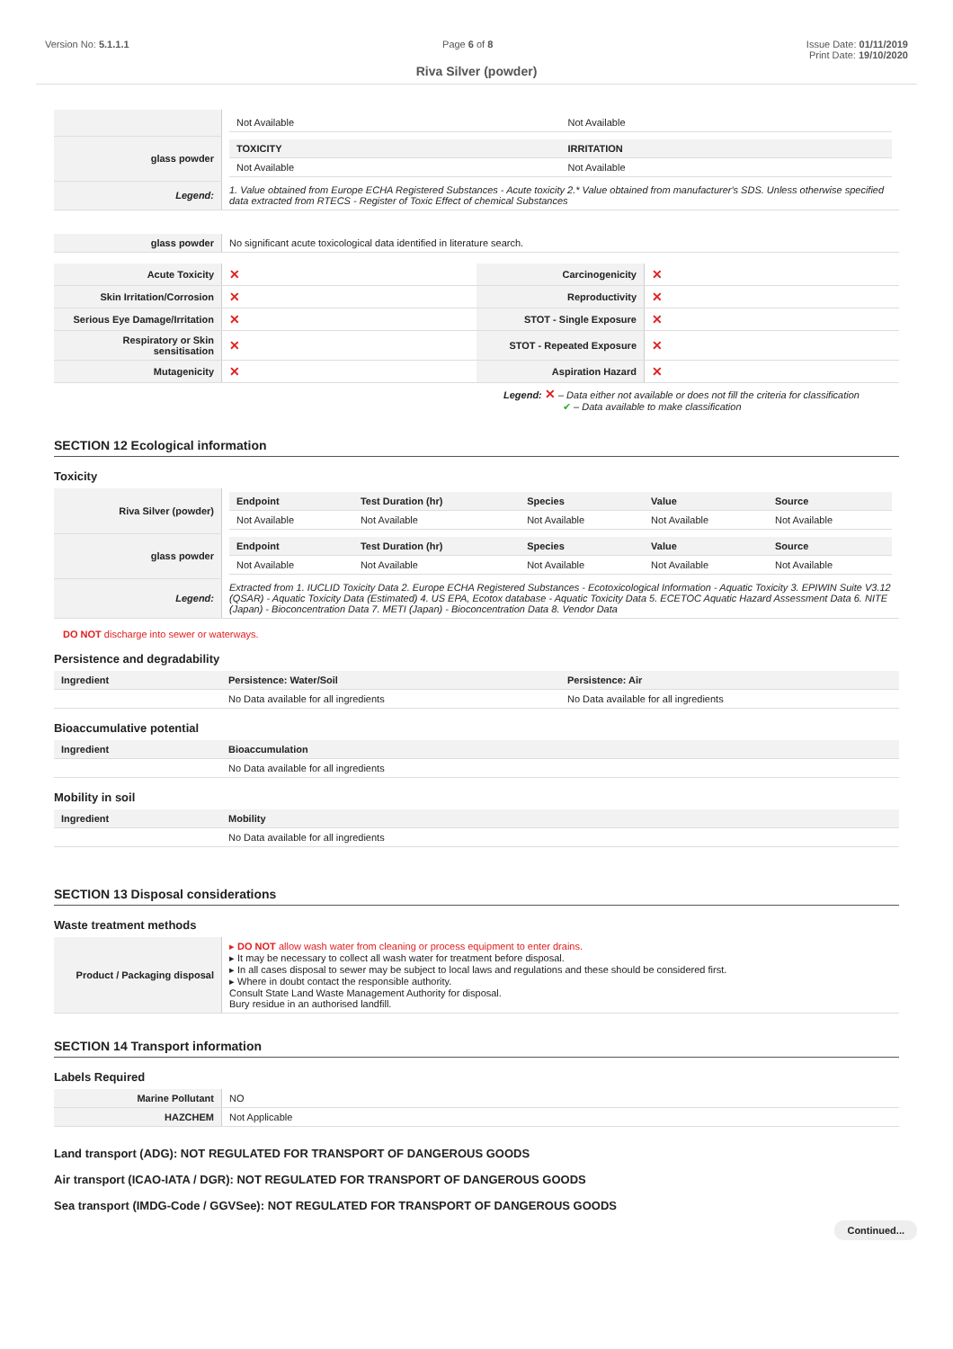Version No: 5.1.1.1 Page 6 of 8 Issue Date: 01/11/2019
Print Date: 19/10/2020
Riva Silver (powder)
| | / Not Available / Not Available / |
| glass powder | / TOXICITY / IRRITATION / / --- / --- / / Not Available / Not Available / |
| Legend: | 1. Value obtained from Europe ECHA Registered Substances - Acute toxicity 2.* Value obtained from manufacturer's SDS. Unless otherwise specified data extracted from RTECS - Register of Toxic Effect of chemical Substances |
| glass powder | No significant acute toxicological data identified in literature search. |
| Acute Toxicity | ✕ | Carcinogenicity | ✕ |
| Skin Irritation/Corrosion | ✕ | Reproductivity | ✕ |
| Serious Eye Damage/Irritation | ✕ | STOT - Single Exposure | ✕ |
| Respiratory or Skin sensitisation | ✕ | STOT - Repeated Exposure | ✕ |
| Mutagenicity | ✕ | Aspiration Hazard | ✕ |
Legend: ✕ – Data either not available or does not fill the criteria for classification
✔ – Data available to make classification
SECTION 12 Ecological information
Toxicity
| Riva Silver (powder) | / Endpoint / Test Duration (hr) / Species / Value / Source / / --- / --- / --- / --- / --- / / Not Available / Not Available / Not Available / Not Available / Not Available / |
| glass powder | / Endpoint / Test Duration (hr) / Species / Value / Source / / --- / --- / --- / --- / --- / / Not Available / Not Available / Not Available / Not Available / Not Available / |
| Legend: | Extracted from 1. IUCLID Toxicity Data 2. Europe ECHA Registered Substances - Ecotoxicological Information - Aquatic Toxicity 3. EPIWIN Suite V3.12 (QSAR) - Aquatic Toxicity Data (Estimated) 4. US EPA, Ecotox database - Aquatic Toxicity Data 5. ECETOC Aquatic Hazard Assessment Data 6. NITE (Japan) - Bioconcentration Data 7. METI (Japan) - Bioconcentration Data 8. Vendor Data |
DO NOT discharge into sewer or waterways.
Persistence and degradability
| Ingredient | Persistence: Water/Soil | Persistence: Air |
| --- | --- | --- |
| | No Data available for all ingredients | No Data available for all ingredients |
Bioaccumulative potential
| Ingredient | Bioaccumulation |
| --- | --- |
| | No Data available for all ingredients |
Mobility in soil
| Ingredient | Mobility |
| --- | --- |
| | No Data available for all ingredients |
SECTION 13 Disposal considerations
Waste treatment methods
| Product / Packaging disposal | ▸ DO NOT allow wash water from cleaning or process equipment to enter drains. ▸ It may be necessary to collect all wash water for treatment before disposal. ▸ In all cases disposal to sewer may be subject to local laws and regulations and these should be considered first. ▸ Where in doubt contact the responsible authority. Consult State Land Waste Management Authority for disposal. Bury residue in an authorised landfill. |
SECTION 14 Transport information
Labels Required
| Marine Pollutant | NO |
| HAZCHEM | Not Applicable |
Land transport (ADG): NOT REGULATED FOR TRANSPORT OF DANGEROUS GOODS
Air transport (ICAO-IATA / DGR): NOT REGULATED FOR TRANSPORT OF DANGEROUS GOODS
Sea transport (IMDG-Code / GGVSee): NOT REGULATED FOR TRANSPORT OF DANGEROUS GOODS
Continued...